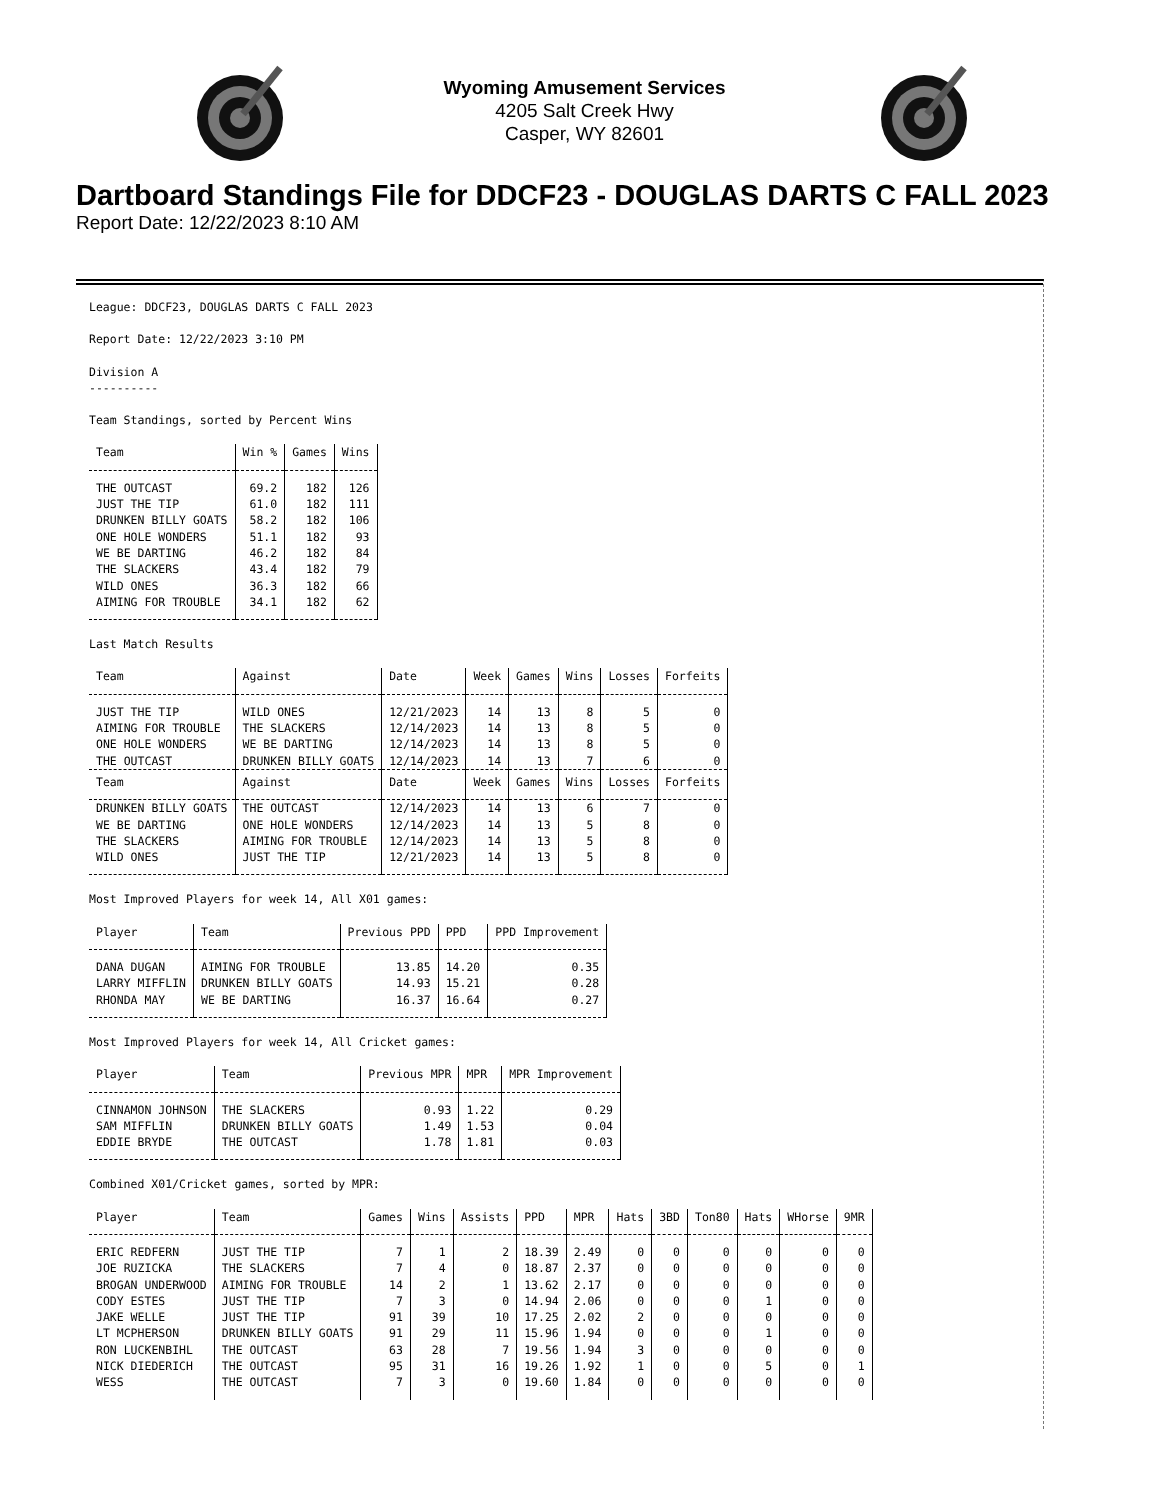Wyoming Amusement Services
4205 Salt Creek Hwy
Casper, WY 82601
Dartboard Standings File for DDCF23 - DOUGLAS DARTS C FALL 2023
Report Date: 12/22/2023 8:10 AM
League: DDCF23, DOUGLAS DARTS C FALL 2023
Report Date: 12/22/2023 3:10 PM
Division A
----------
Team Standings, sorted by Percent Wins
| Team | Win % | Games | Wins |
| --- | --- | --- | --- |
| THE OUTCAST | 69.2 | 182 | 126 |
| JUST THE TIP | 61.0 | 182 | 111 |
| DRUNKEN BILLY GOATS | 58.2 | 182 | 106 |
| ONE HOLE WONDERS | 51.1 | 182 | 93 |
| WE BE DARTING | 46.2 | 182 | 84 |
| THE SLACKERS | 43.4 | 182 | 79 |
| WILD ONES | 36.3 | 182 | 66 |
| AIMING FOR TROUBLE | 34.1 | 182 | 62 |
Last Match Results
| Team | Against | Date | Week | Games | Wins | Losses | Forfeits |
| --- | --- | --- | --- | --- | --- | --- | --- |
| JUST THE TIP | WILD ONES | 12/21/2023 | 14 | 13 | 8 | 5 | 0 |
| AIMING FOR TROUBLE | THE SLACKERS | 12/14/2023 | 14 | 13 | 8 | 5 | 0 |
| ONE HOLE WONDERS | WE BE DARTING | 12/14/2023 | 14 | 13 | 8 | 5 | 0 |
| THE OUTCAST | DRUNKEN BILLY GOATS | 12/14/2023 | 14 | 13 | 7 | 6 | 0 |
| Team | Against | Date | Week | Games | Wins | Losses | Forfeits |
| DRUNKEN BILLY GOATS | THE OUTCAST | 12/14/2023 | 14 | 13 | 6 | 7 | 0 |
| WE BE DARTING | ONE HOLE WONDERS | 12/14/2023 | 14 | 13 | 5 | 8 | 0 |
| THE SLACKERS | AIMING FOR TROUBLE | 12/14/2023 | 14 | 13 | 5 | 8 | 0 |
| WILD ONES | JUST THE TIP | 12/21/2023 | 14 | 13 | 5 | 8 | 0 |
Most Improved Players for week 14, All X01 games:
| Player | Team | Previous PPD | PPD | PPD Improvement |
| --- | --- | --- | --- | --- |
| DANA DUGAN | AIMING FOR TROUBLE | 13.85 | 14.20 | 0.35 |
| LARRY MIFFLIN | DRUNKEN BILLY GOATS | 14.93 | 15.21 | 0.28 |
| RHONDA MAY | WE BE DARTING | 16.37 | 16.64 | 0.27 |
Most Improved Players for week 14, All Cricket games:
| Player | Team | Previous MPR | MPR | MPR Improvement |
| --- | --- | --- | --- | --- |
| CINNAMON JOHNSON | THE SLACKERS | 0.93 | 1.22 | 0.29 |
| SAM MIFFLIN | DRUNKEN BILLY GOATS | 1.49 | 1.53 | 0.04 |
| EDDIE BRYDE | THE OUTCAST | 1.78 | 1.81 | 0.03 |
Combined X01/Cricket games, sorted by MPR:
| Player | Team | Games | Wins | Assists | PPD | MPR | Hats | 3BD | Ton80 | Hats | WHorse | 9MR |
| --- | --- | --- | --- | --- | --- | --- | --- | --- | --- | --- | --- | --- |
| ERIC REDFERN | JUST THE TIP | 7 | 1 | 2 | 18.39 | 2.49 | 0 | 0 | 0 | 0 | 0 | 0 |
| JOE RUZICKA | THE SLACKERS | 7 | 4 | 0 | 18.87 | 2.37 | 0 | 0 | 0 | 0 | 0 | 0 |
| BROGAN UNDERWOOD | AIMING FOR TROUBLE | 14 | 2 | 1 | 13.62 | 2.17 | 0 | 0 | 0 | 0 | 0 | 0 |
| CODY ESTES | JUST THE TIP | 7 | 3 | 0 | 14.94 | 2.06 | 0 | 0 | 0 | 1 | 0 | 0 |
| JAKE WELLE | JUST THE TIP | 91 | 39 | 10 | 17.25 | 2.02 | 2 | 0 | 0 | 0 | 0 | 0 |
| LT MCPHERSON | DRUNKEN BILLY GOATS | 91 | 29 | 11 | 15.96 | 1.94 | 0 | 0 | 0 | 1 | 0 | 0 |
| RON LUCKENBIHL | THE OUTCAST | 63 | 28 | 7 | 19.56 | 1.94 | 3 | 0 | 0 | 0 | 0 | 0 |
| NICK DIEDERICH | THE OUTCAST | 95 | 31 | 16 | 19.26 | 1.92 | 1 | 0 | 0 | 5 | 0 | 1 |
| WESS | THE OUTCAST | 7 | 3 | 0 | 19.60 | 1.84 | 0 | 0 | 0 | 0 | 0 | 0 |